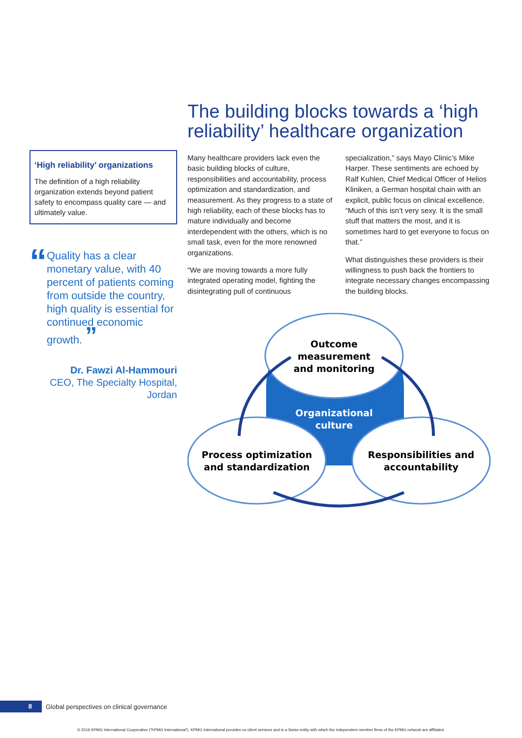‘High reliability’ organizations
The definition of a high reliability organization extends beyond patient safety to encompass quality care — and ultimately value.
“
Quality has a clear monetary value, with 40 percent of patients coming from outside the country, high quality is essential for continued economic growth. ”
Dr. Fawzi Al-Hammouri
CEO, The Specialty Hospital, Jordan
The building blocks towards a ‘high reliability’ healthcare organization
Many healthcare providers lack even the basic building blocks of culture, responsibilities and accountability, process optimization and standardization, and measurement. As they progress to a state of high reliability, each of these blocks has to mature individually and become interdependent with the others, which is no small task, even for the more renowned organizations.
“We are moving towards a more fully integrated operating model, fighting the disintegrating pull of continuous
specialization,” says Mayo Clinic’s Mike Harper. These sentiments are echoed by Ralf Kuhlen, Chief Medical Officer of Helios Kliniken, a German hospital chain with an explicit, public focus on clinical excellence. “Much of this isn’t very sexy. It is the small stuff that matters the most, and it is sometimes hard to get everyone to focus on that.”
What distinguishes these providers is their willingness to push back the frontiers to integrate necessary changes encompassing the building blocks.
Outcome
measurement
and monitoring
Organizational
culture
Process optimization
and standardization
Responsibilities and
accountability
8
Global perspectives on clinical governance
© 2016 KPMG International Cooperative (“KPMG International”). KPMG International provides no client services and is a Swiss entity with which the independent member firms of the KPMG network are affiliated.